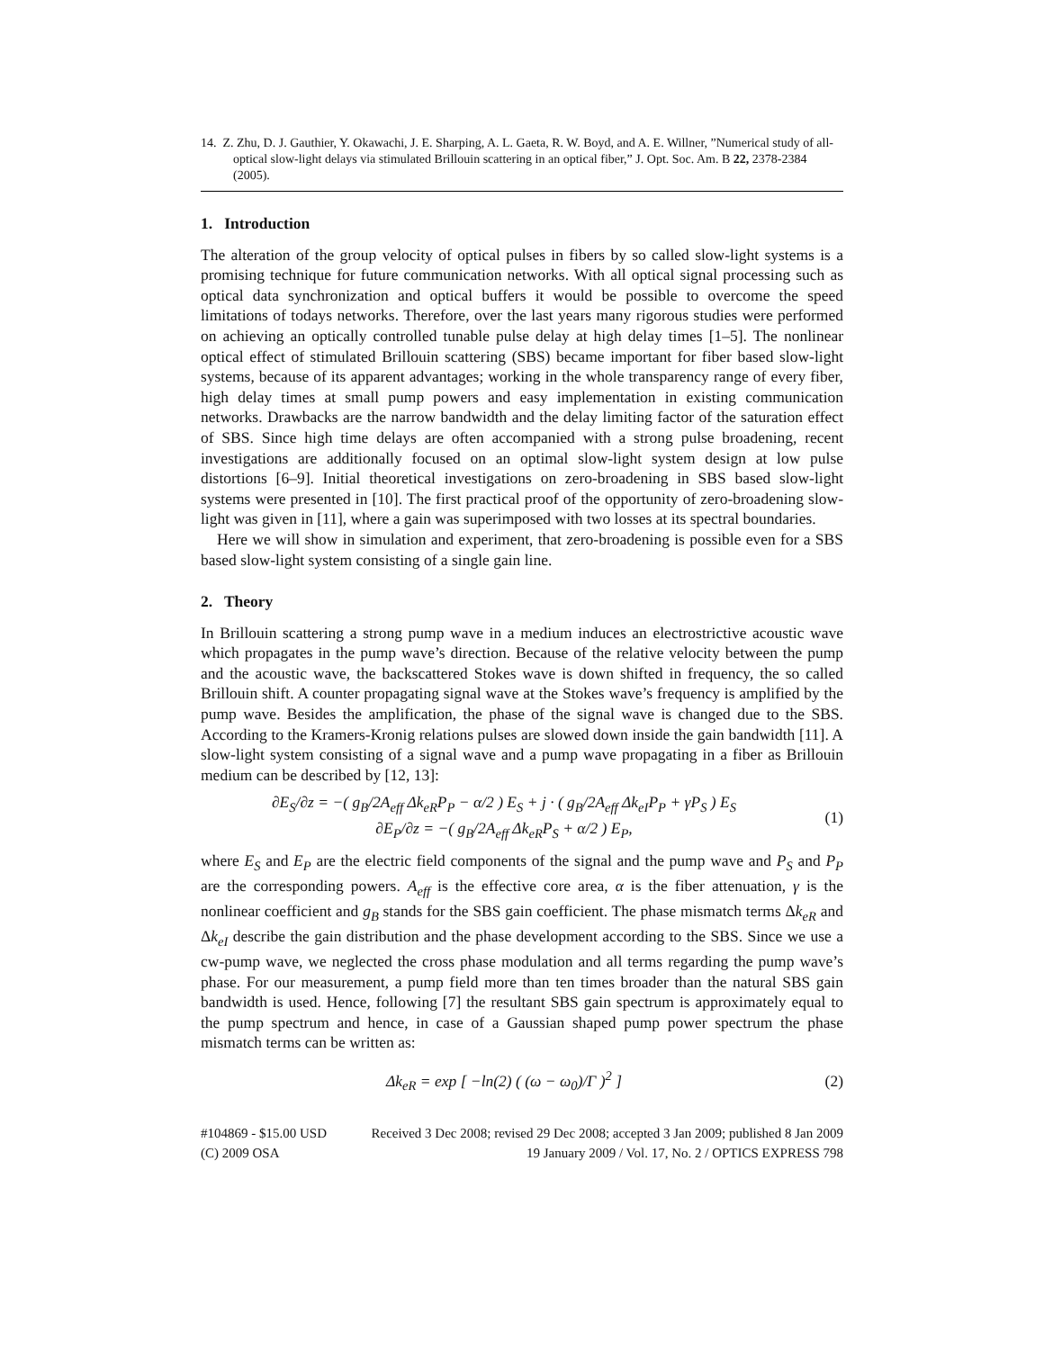14. Z. Zhu, D. J. Gauthier, Y. Okawachi, J. E. Sharping, A. L. Gaeta, R. W. Boyd, and A. E. Willner, ”Numerical study of all-optical slow-light delays via stimulated Brillouin scattering in an optical fiber,” J. Opt. Soc. Am. B 22, 2378-2384 (2005).
1. Introduction
The alteration of the group velocity of optical pulses in fibers by so called slow-light systems is a promising technique for future communication networks. With all optical signal processing such as optical data synchronization and optical buffers it would be possible to overcome the speed limitations of todays networks. Therefore, over the last years many rigorous studies were performed on achieving an optically controlled tunable pulse delay at high delay times [1–5]. The nonlinear optical effect of stimulated Brillouin scattering (SBS) became important for fiber based slow-light systems, because of its apparent advantages; working in the whole transparency range of every fiber, high delay times at small pump powers and easy implementation in existing communication networks. Drawbacks are the narrow bandwidth and the delay limiting factor of the saturation effect of SBS. Since high time delays are often accompanied with a strong pulse broadening, recent investigations are additionally focused on an optimal slow-light system design at low pulse distortions [6–9]. Initial theoretical investigations on zero-broadening in SBS based slow-light systems were presented in [10]. The first practical proof of the opportunity of zero-broadening slow-light was given in [11], where a gain was superimposed with two losses at its spectral boundaries.
Here we will show in simulation and experiment, that zero-broadening is possible even for a SBS based slow-light system consisting of a single gain line.
2. Theory
In Brillouin scattering a strong pump wave in a medium induces an electrostrictive acoustic wave which propagates in the pump wave’s direction. Because of the relative velocity between the pump and the acoustic wave, the backscattered Stokes wave is down shifted in frequency, the so called Brillouin shift. A counter propagating signal wave at the Stokes wave’s frequency is amplified by the pump wave. Besides the amplification, the phase of the signal wave is changed due to the SBS. According to the Kramers-Kronig relations pulses are slowed down inside the gain bandwidth [11]. A slow-light system consisting of a signal wave and a pump wave propagating in a fiber as Brillouin medium can be described by [12, 13]:
∂E<sub>S</sub>/∂z = −( g<sub>B</sub>/2A<sub>eff</sub> Δk<sub>eR</sub>P<sub>P</sub> − α/2 ) E<sub>S</sub> + j · ( g<sub>B</sub>/2A<sub>eff</sub> Δk<sub>eI</sub>P<sub>P</sub> + γP<sub>S</sub> ) E<sub>S</sub>
∂E<sub>P</sub>/∂z = −( g<sub>B</sub>/2A<sub>eff</sub> Δk<sub>eR</sub>P<sub>S</sub> + α/2 ) E<sub>P</sub>,
(1)
where E<sub>S</sub> and E<sub>P</sub> are the electric field components of the signal and the pump wave and P<sub>S</sub> and P<sub>P</sub> are the corresponding powers. A<sub>eff</sub> is the effective core area, α is the fiber attenuation, γ is the nonlinear coefficient and g<sub>B</sub> stands for the SBS gain coefficient. The phase mismatch terms Δk<sub>eR</sub> and Δk<sub>eI</sub> describe the gain distribution and the phase development according to the SBS. Since we use a cw-pump wave, we neglected the cross phase modulation and all terms regarding the pump wave’s phase. For our measurement, a pump field more than ten times broader than the natural SBS gain bandwidth is used. Hence, following [7] the resultant SBS gain spectrum is approximately equal to the pump spectrum and hence, in case of a Gaussian shaped pump power spectrum the phase mismatch terms can be written as:
Δk<sub>eR</sub> = exp [ −ln(2) ( (ω − ω<sub>0</sub>)/Γ )<sup>2</sup> ]
(2)
#104869 - $15.00 USD
(C) 2009 OSA
Received 3 Dec 2008; revised 29 Dec 2008; accepted 3 Jan 2009; published 8 Jan 2009
19 January 2009 / Vol. 17, No. 2 / OPTICS EXPRESS 798